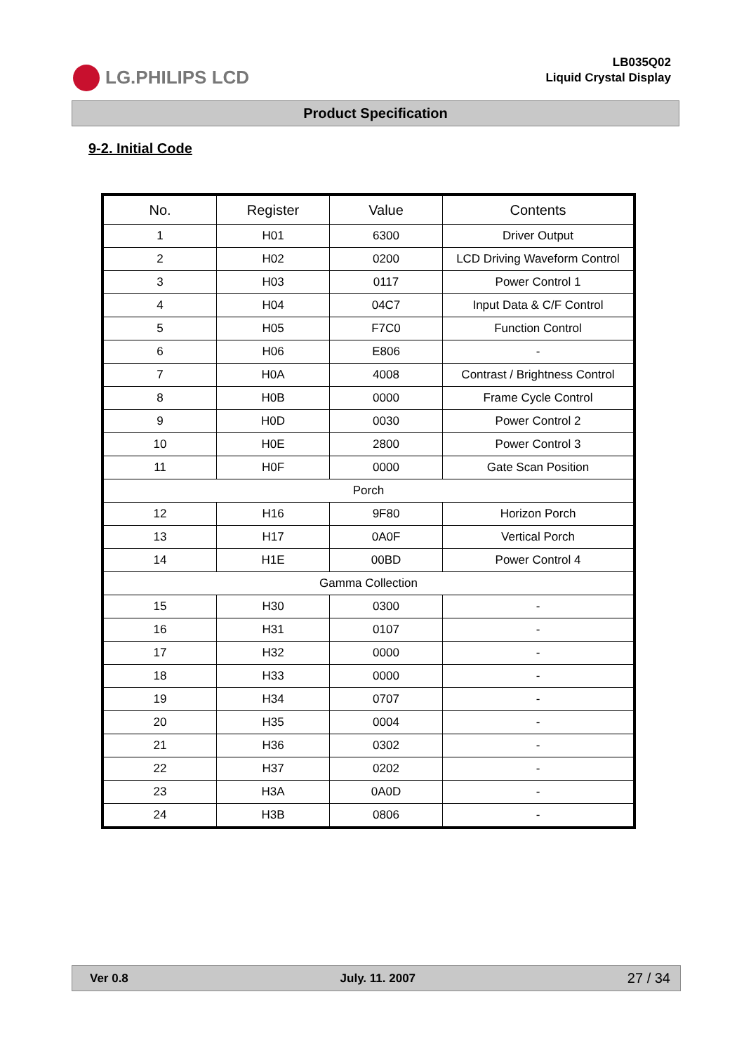LG.PHILIPS LCD
LB035Q02
Liquid Crystal Display
Product Specification
9-2. Initial Code
| No. | Register | Value | Contents |
| --- | --- | --- | --- |
| 1 | H01 | 6300 | Driver Output |
| 2 | H02 | 0200 | LCD Driving Waveform Control |
| 3 | H03 | 0117 | Power Control 1 |
| 4 | H04 | 04C7 | Input Data & C/F Control |
| 5 | H05 | F7C0 | Function Control |
| 6 | H06 | E806 | - |
| 7 | H0A | 4008 | Contrast / Brightness Control |
| 8 | H0B | 0000 | Frame Cycle Control |
| 9 | H0D | 0030 | Power Control 2 |
| 10 | H0E | 2800 | Power Control 3 |
| 11 | H0F | 0000 | Gate Scan Position |
| Porch | | | |
| 12 | H16 | 9F80 | Horizon Porch |
| 13 | H17 | 0A0F | Vertical Porch |
| 14 | H1E | 00BD | Power Control 4 |
| Gamma Collection | | | |
| 15 | H30 | 0300 | - |
| 16 | H31 | 0107 | - |
| 17 | H32 | 0000 | - |
| 18 | H33 | 0000 | - |
| 19 | H34 | 0707 | - |
| 20 | H35 | 0004 | - |
| 21 | H36 | 0302 | - |
| 22 | H37 | 0202 | - |
| 23 | H3A | 0A0D | - |
| 24 | H3B | 0806 | - |
Ver 0.8 July. 11. 2007 27 / 34